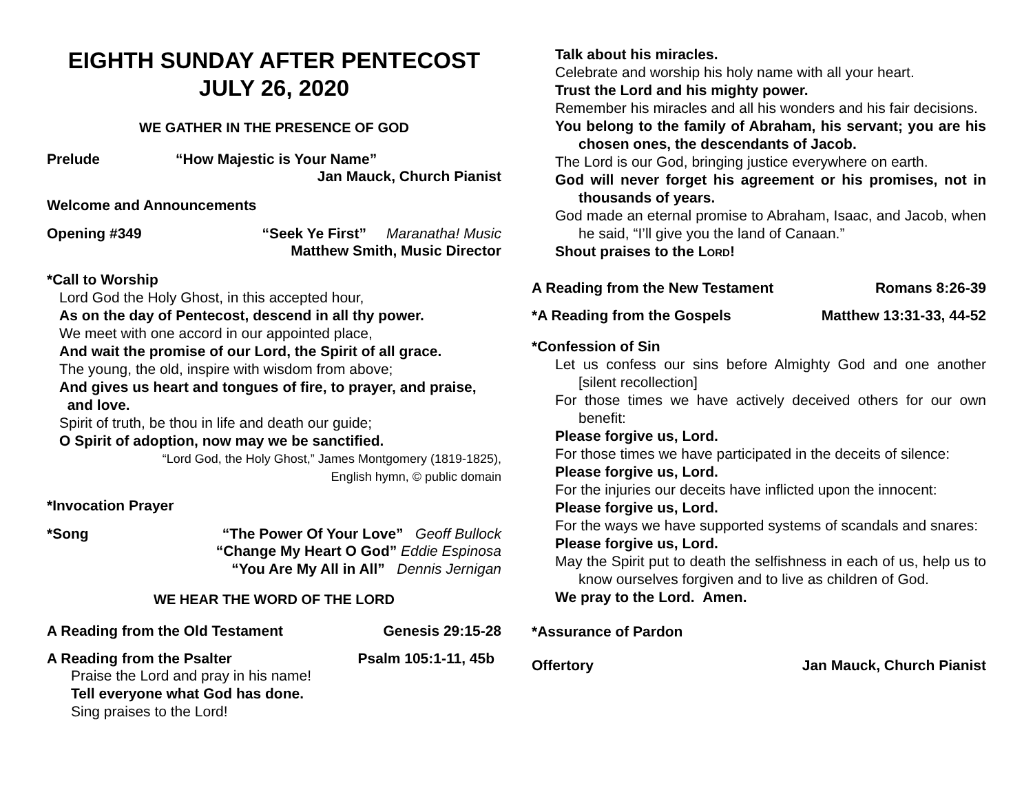EIGHTH SUNDAY AFTER PENTECOST
JULY 26, 2020
WE GATHER IN THE PRESENCE OF GOD
Prelude “How Majestic is Your Name”
Jan Mauck, Church Pianist
Welcome and Announcements
Opening #349 “Seek Ye First” Maranatha! Music
Matthew Smith, Music Director
*Call to Worship
Lord God the Holy Ghost, in this accepted hour,
As on the day of Pentecost, descend in all thy power.
We meet with one accord in our appointed place,
And wait the promise of our Lord, the Spirit of all grace.
The young, the old, inspire with wisdom from above;
And gives us heart and tongues of fire, to prayer, and praise,
and love.
Spirit of truth, be thou in life and death our guide;
O Spirit of adoption, now may we be sanctified.
“Lord God, the Holy Ghost,” James Montgomery (1819-1825),
English hymn, © public domain
*Invocation Prayer
*Song “The Power Of Your Love” Geoff Bullock
“Change My Heart O God” Eddie Espinosa
“You Are My All in All” Dennis Jernigan
WE HEAR THE WORD OF THE LORD
A Reading from the Old Testament Genesis 29:15-28
A Reading from the Psalter Psalm 105:1-11, 45b
Praise the Lord and pray in his name!
Tell everyone what God has done.
Sing praises to the Lord!
Talk about his miracles.
Celebrate and worship his holy name with all your heart.
Trust the Lord and his mighty power.
Remember his miracles and all his wonders and his fair decisions.
You belong to the family of Abraham, his servant; you are his chosen ones, the descendants of Jacob.
The Lord is our God, bringing justice everywhere on earth.
God will never forget his agreement or his promises, not in thousands of years.
God made an eternal promise to Abraham, Isaac, and Jacob, when he said, “I’ll give you the land of Canaan.”
Shout praises to the LORD!
A Reading from the New Testament Romans 8:26-39
*A Reading from the Gospels Matthew 13:31-33, 44-52
*Confession of Sin
Let us confess our sins before Almighty God and one another [silent recollection]
For those times we have actively deceived others for our own benefit:
Please forgive us, Lord.
For those times we have participated in the deceits of silence:
Please forgive us, Lord.
For the injuries our deceits have inflicted upon the innocent:
Please forgive us, Lord.
For the ways we have supported systems of scandals and snares:
Please forgive us, Lord.
May the Spirit put to death the selfishness in each of us, help us to know ourselves forgiven and to live as children of God.
We pray to the Lord. Amen.
*Assurance of Pardon
Offertory Jan Mauck, Church Pianist